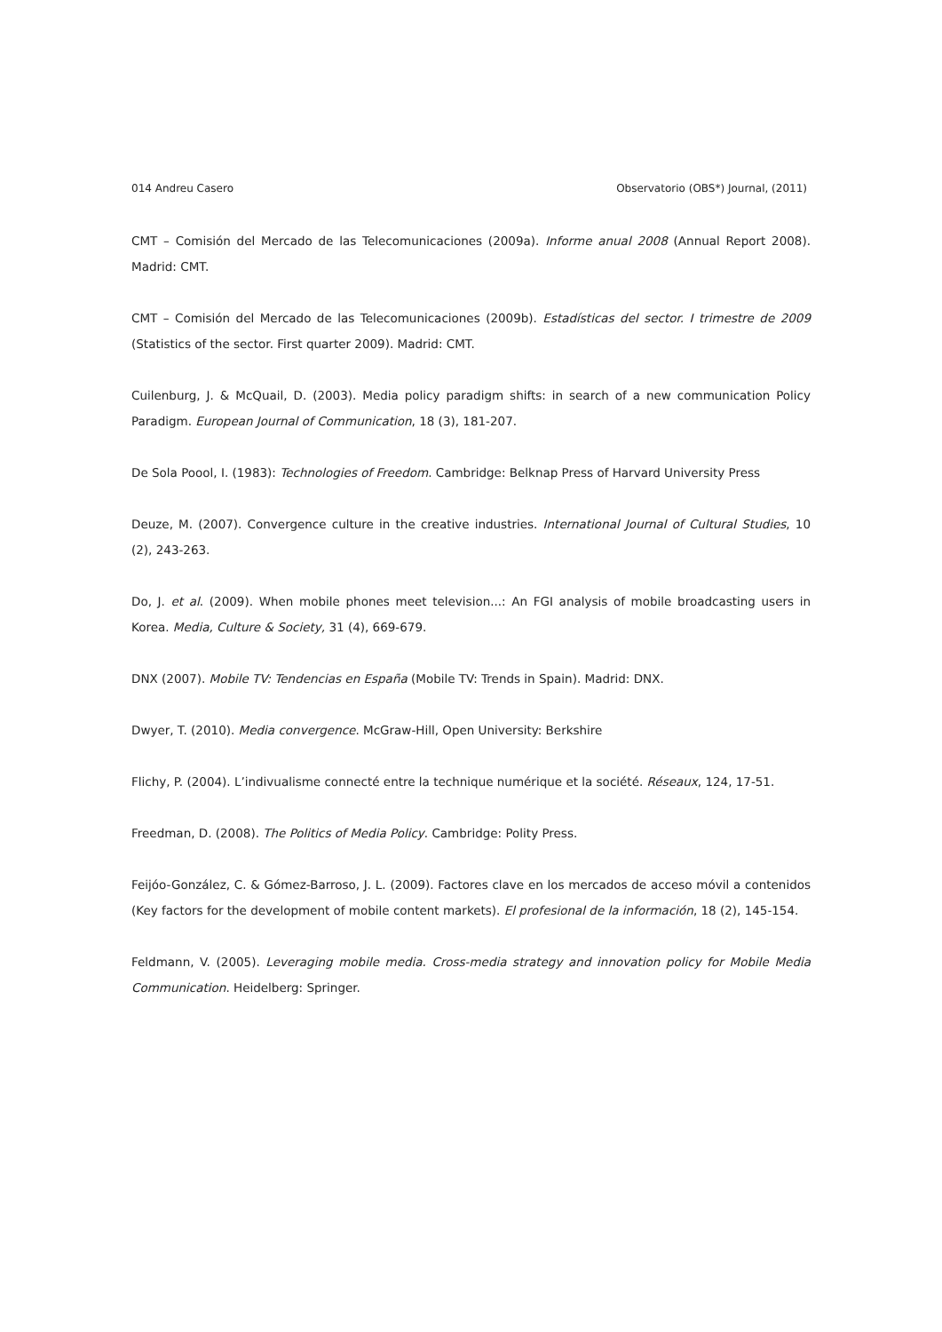014 Andreu Casero Observatorio (OBS*) Journal, (2011)
CMT – Comisión del Mercado de las Telecomunicaciones (2009a). Informe anual 2008 (Annual Report 2008). Madrid: CMT.
CMT – Comisión del Mercado de las Telecomunicaciones (2009b). Estadísticas del sector. I trimestre de 2009 (Statistics of the sector. First quarter 2009). Madrid: CMT.
Cuilenburg, J. & McQuail, D. (2003). Media policy paradigm shifts: in search of a new communication Policy Paradigm. European Journal of Communication, 18 (3), 181-207.
De Sola Poool, I. (1983): Technologies of Freedom. Cambridge: Belknap Press of Harvard University Press
Deuze, M. (2007). Convergence culture in the creative industries. International Journal of Cultural Studies, 10 (2), 243-263.
Do, J. et al. (2009). When mobile phones meet television...: An FGI analysis of mobile broadcasting users in Korea. Media, Culture & Society, 31 (4), 669-679.
DNX (2007). Mobile TV: Tendencias en España (Mobile TV: Trends in Spain). Madrid: DNX.
Dwyer, T. (2010). Media convergence. McGraw-Hill, Open University: Berkshire
Flichy, P. (2004). L’indivualisme connecté entre la technique numérique et la société. Réseaux, 124, 17-51.
Freedman, D. (2008). The Politics of Media Policy. Cambridge: Polity Press.
Feijóo-González, C. & Gómez-Barroso, J. L. (2009). Factores clave en los mercados de acceso móvil a contenidos (Key factors for the development of mobile content markets). El profesional de la información, 18 (2), 145-154.
Feldmann, V. (2005). Leveraging mobile media. Cross-media strategy and innovation policy for Mobile Media Communication. Heidelberg: Springer.